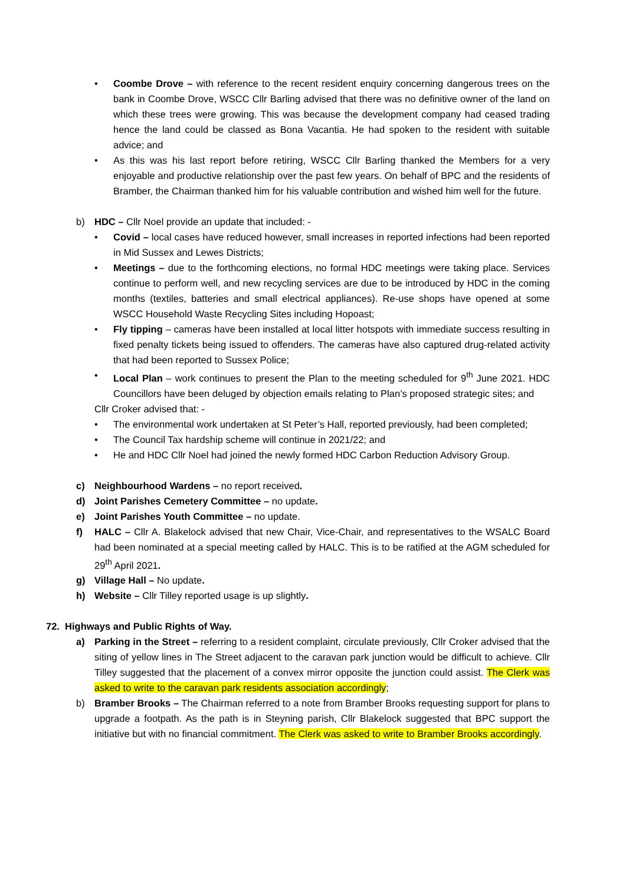• Coombe Drove – with reference to the recent resident enquiry concerning dangerous trees on the bank in Coombe Drove, WSCC Cllr Barling advised that there was no definitive owner of the land on which these trees were growing. This was because the development company had ceased trading hence the land could be classed as Bona Vacantia. He had spoken to the resident with suitable advice; and
• As this was his last report before retiring, WSCC Cllr Barling thanked the Members for a very enjoyable and productive relationship over the past few years. On behalf of BPC and the residents of Bramber, the Chairman thanked him for his valuable contribution and wished him well for the future.
b) HDC – Cllr Noel provide an update that included: -
• Covid – local cases have reduced however, small increases in reported infections had been reported in Mid Sussex and Lewes Districts;
• Meetings – due to the forthcoming elections, no formal HDC meetings were taking place. Services continue to perform well, and new recycling services are due to be introduced by HDC in the coming months (textiles, batteries and small electrical appliances). Re-use shops have opened at some WSCC Household Waste Recycling Sites including Hopoast;
• Fly tipping – cameras have been installed at local litter hotspots with immediate success resulting in fixed penalty tickets being issued to offenders. The cameras have also captured drug-related activity that had been reported to Sussex Police;
• Local Plan – work continues to present the Plan to the meeting scheduled for 9<sup>th</sup> June 2021. HDC Councillors have been deluged by objection emails relating to Plan’s proposed strategic sites; and
Cllr Croker advised that: -
• The environmental work undertaken at St Peter’s Hall, reported previously, had been completed;
• The Council Tax hardship scheme will continue in 2021/22; and
• He and HDC Cllr Noel had joined the newly formed HDC Carbon Reduction Advisory Group.
c) Neighbourhood Wardens – no report received.
d) Joint Parishes Cemetery Committee – no update.
e) Joint Parishes Youth Committee – no update.
f) HALC – Cllr A. Blakelock advised that new Chair, Vice-Chair, and representatives to the WSALC Board had been nominated at a special meeting called by HALC. This is to be ratified at the AGM scheduled for 29<sup>th</sup> April 2021.
g) Village Hall – No update.
h) Website – Cllr Tilley reported usage is up slightly.
72. Highways and Public Rights of Way.
a) Parking in the Street – referring to a resident complaint, circulate previously, Cllr Croker advised that the siting of yellow lines in The Street adjacent to the caravan park junction would be difficult to achieve. Cllr Tilley suggested that the placement of a convex mirror opposite the junction could assist. The Clerk was asked to write to the caravan park residents association accordingly;
b) Bramber Brooks – The Chairman referred to a note from Bramber Brooks requesting support for plans to upgrade a footpath. As the path is in Steyning parish, Cllr Blakelock suggested that BPC support the initiative but with no financial commitment. The Clerk was asked to write to Bramber Brooks accordingly.